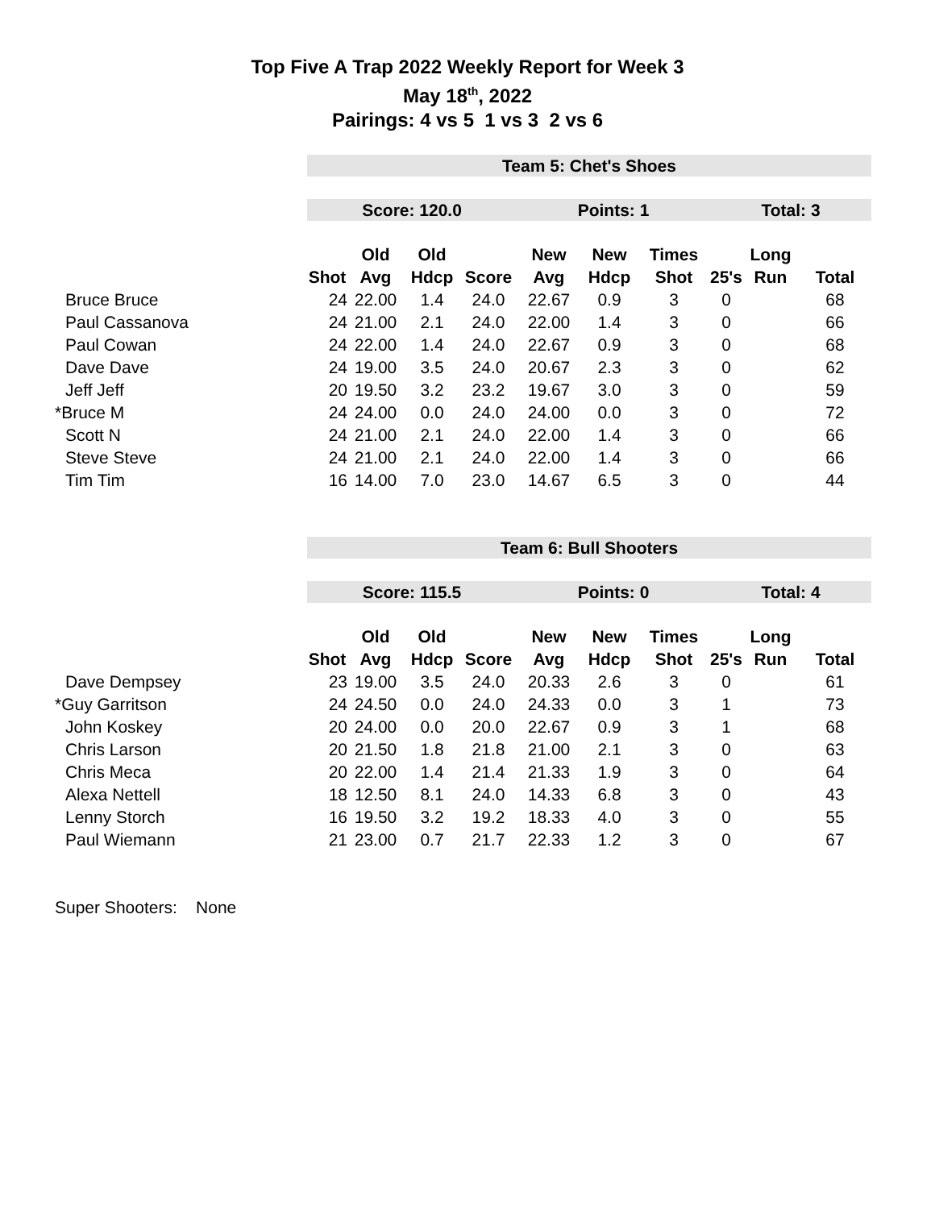Top Five A Trap 2022 Weekly Report for Week 3
May 18<sup>th</sup>, 2022
Pairings: 4 vs 5 1 vs 3 2 vs 6
| | Team 5: Chet's Shoes | | | | | | | | | |
| | Score: 120.0 | | | | Points: 1 | | | Total: 3 | | |
| | | Old | Old | | New | New | Times | | Long | |
| | Shot | Avg | Hdcp | Score | Avg | Hdcp | Shot | 25's | Run | Total |
| Bruce Bruce | 24 | 22.00 | 1.4 | 24.0 | 22.67 | 0.9 | 3 | 0 | | 68 |
| Paul Cassanova | 24 | 21.00 | 2.1 | 24.0 | 22.00 | 1.4 | 3 | 0 | | 66 |
| Paul Cowan | 24 | 22.00 | 1.4 | 24.0 | 22.67 | 0.9 | 3 | 0 | | 68 |
| Dave Dave | 24 | 19.00 | 3.5 | 24.0 | 20.67 | 2.3 | 3 | 0 | | 62 |
| Jeff Jeff | 20 | 19.50 | 3.2 | 23.2 | 19.67 | 3.0 | 3 | 0 | | 59 |
| *Bruce M | 24 | 24.00 | 0.0 | 24.0 | 24.00 | 0.0 | 3 | 0 | | 72 |
| Scott N | 24 | 21.00 | 2.1 | 24.0 | 22.00 | 1.4 | 3 | 0 | | 66 |
| Steve Steve | 24 | 21.00 | 2.1 | 24.0 | 22.00 | 1.4 | 3 | 0 | | 66 |
| Tim Tim | 16 | 14.00 | 7.0 | 23.0 | 14.67 | 6.5 | 3 | 0 | | 44 |
| | Team 6: Bull Shooters | | | | | | | | | |
| | Score: 115.5 | | | | Points: 0 | | | Total: 4 | | |
| | | Old | Old | | New | New | Times | | Long | |
| | Shot | Avg | Hdcp | Score | Avg | Hdcp | Shot | 25's | Run | Total |
| Dave Dempsey | 23 | 19.00 | 3.5 | 24.0 | 20.33 | 2.6 | 3 | 0 | | 61 |
| *Guy Garritson | 24 | 24.50 | 0.0 | 24.0 | 24.33 | 0.0 | 3 | 1 | | 73 |
| John Koskey | 20 | 24.00 | 0.0 | 20.0 | 22.67 | 0.9 | 3 | 1 | | 68 |
| Chris Larson | 20 | 21.50 | 1.8 | 21.8 | 21.00 | 2.1 | 3 | 0 | | 63 |
| Chris Meca | 20 | 22.00 | 1.4 | 21.4 | 21.33 | 1.9 | 3 | 0 | | 64 |
| Alexa Nettell | 18 | 12.50 | 8.1 | 24.0 | 14.33 | 6.8 | 3 | 0 | | 43 |
| Lenny Storch | 16 | 19.50 | 3.2 | 19.2 | 18.33 | 4.0 | 3 | 0 | | 55 |
| Paul Wiemann | 21 | 23.00 | 0.7 | 21.7 | 22.33 | 1.2 | 3 | 0 | | 67 |
Super Shooters: None